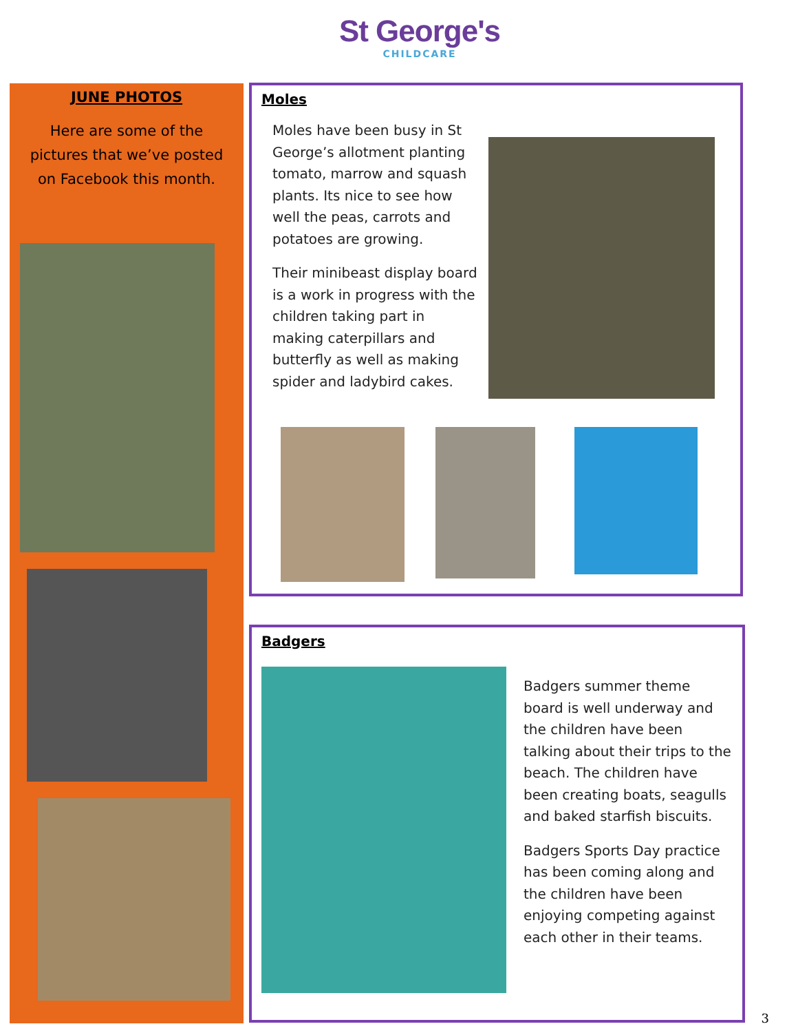St George's
CHILDCARE
JUNE PHOTOS
Here are some of the pictures that we’ve posted on Facebook this month.
Moles
Moles have been busy in St George’s allotment planting tomato, marrow and squash plants. Its nice to see how well the peas, carrots and potatoes are growing.
Their minibeast display board is a work in progress with the children taking part in making caterpillars and butterfly as well as making spider and ladybird cakes.
Badgers
Badgers summer theme board is well underway and the children have been talking about their trips to the beach. The children have been creating boats, seagulls and baked starfish biscuits.
Badgers Sports Day practice has been coming along and the children have been enjoying competing against each other in their teams.
3